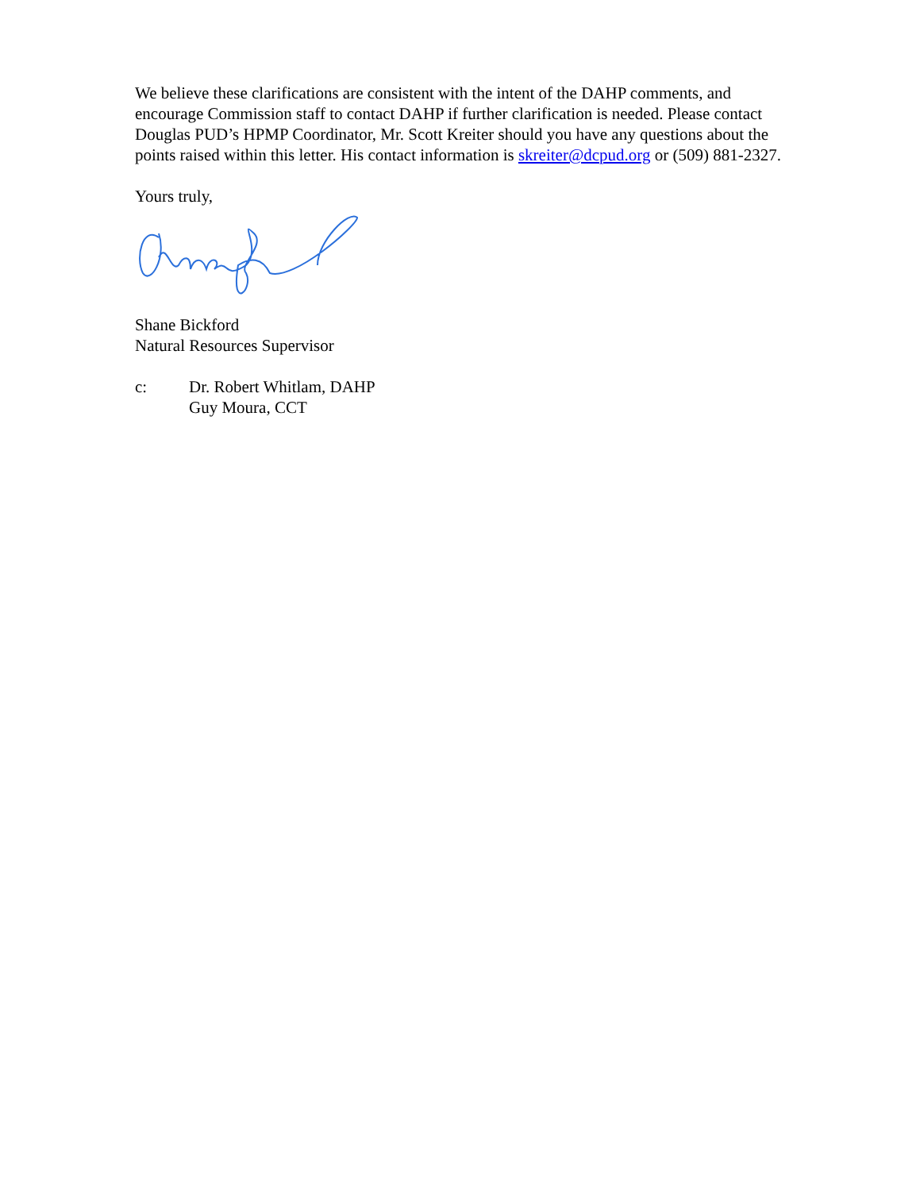We believe these clarifications are consistent with the intent of the DAHP comments, and encourage Commission staff to contact DAHP if further clarification is needed. Please contact Douglas PUD’s HPMP Coordinator, Mr. Scott Kreiter should you have any questions about the points raised within this letter. His contact information is skreiter@dcpud.org or (509) 881-2327.
Yours truly,
Shane Bickford
Natural Resources Supervisor
c: Dr. Robert Whitlam, DAHP
Guy Moura, CCT